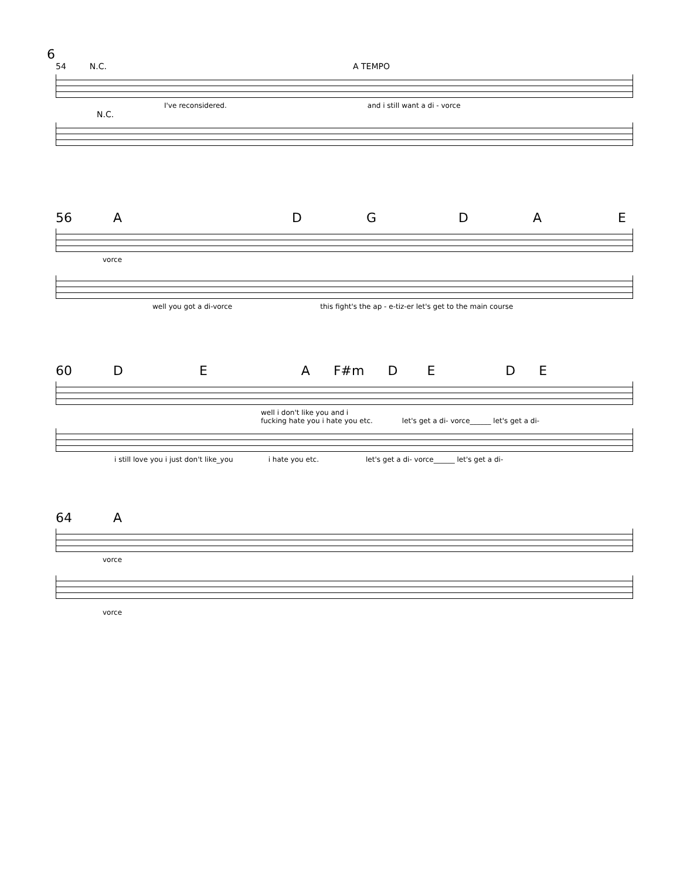6
54 N.C. A TEMPO
I've reconsidered. and i still want a di - vorce
N.C.
56 ADGDAE
vorce
well you got a di-vorce this fight's the ap - e-tiz-er let's get to the main course
60 D E A F#m DEDE
well i don't like you and i
fucking hate you i hate you etc. let's get a di- vorce______ let's get a di-
i still love you i just don't like_you i hate you etc. let's get a di- vorce______ let's get a di-
64 A
vorce
vorce